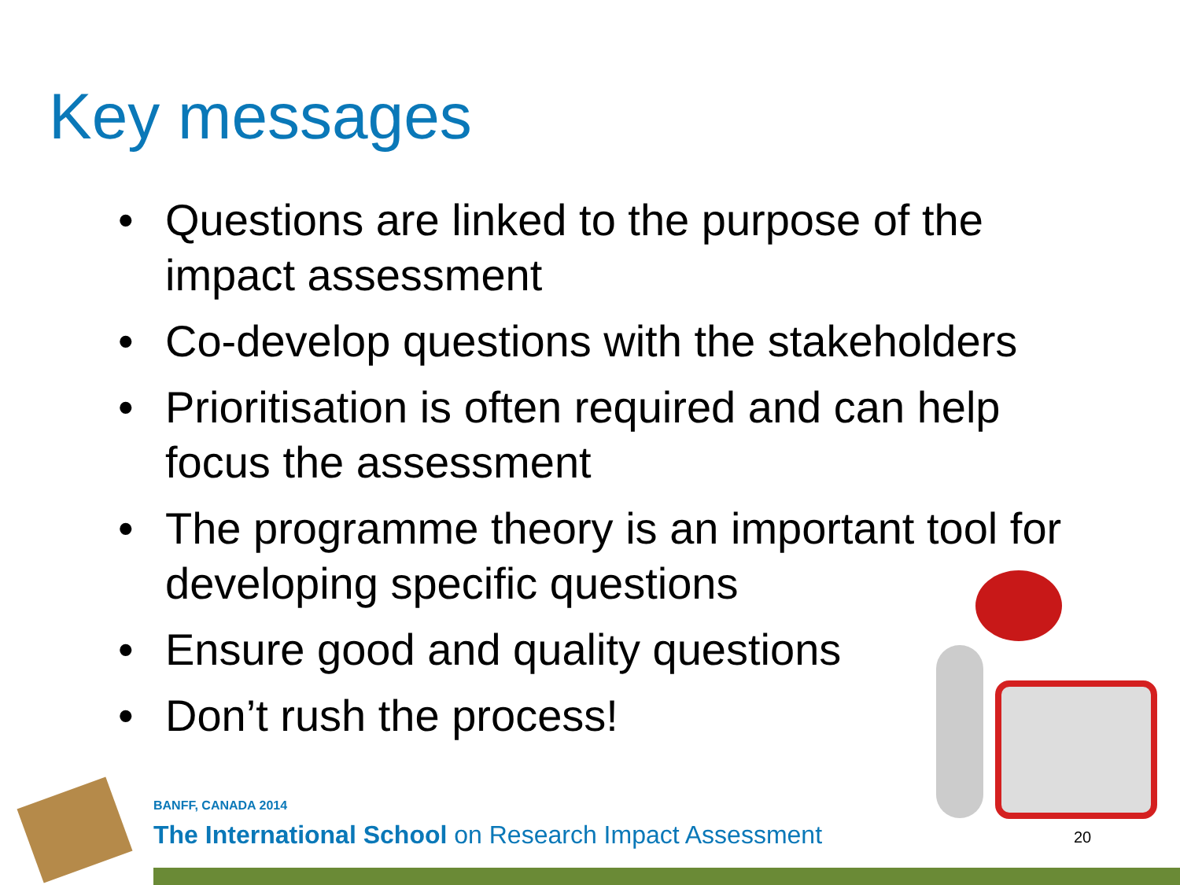Key messages
• Questions are linked to the purpose of the impact assessment
• Co-develop questions with the stakeholders
• Prioritisation is often required and can help focus the assessment
• The programme theory is an important tool for developing specific questions
• Ensure good and quality questions
• Don’t rush the process!
BANFF, CANADA 2014
The International School on Research Impact Assessment
20